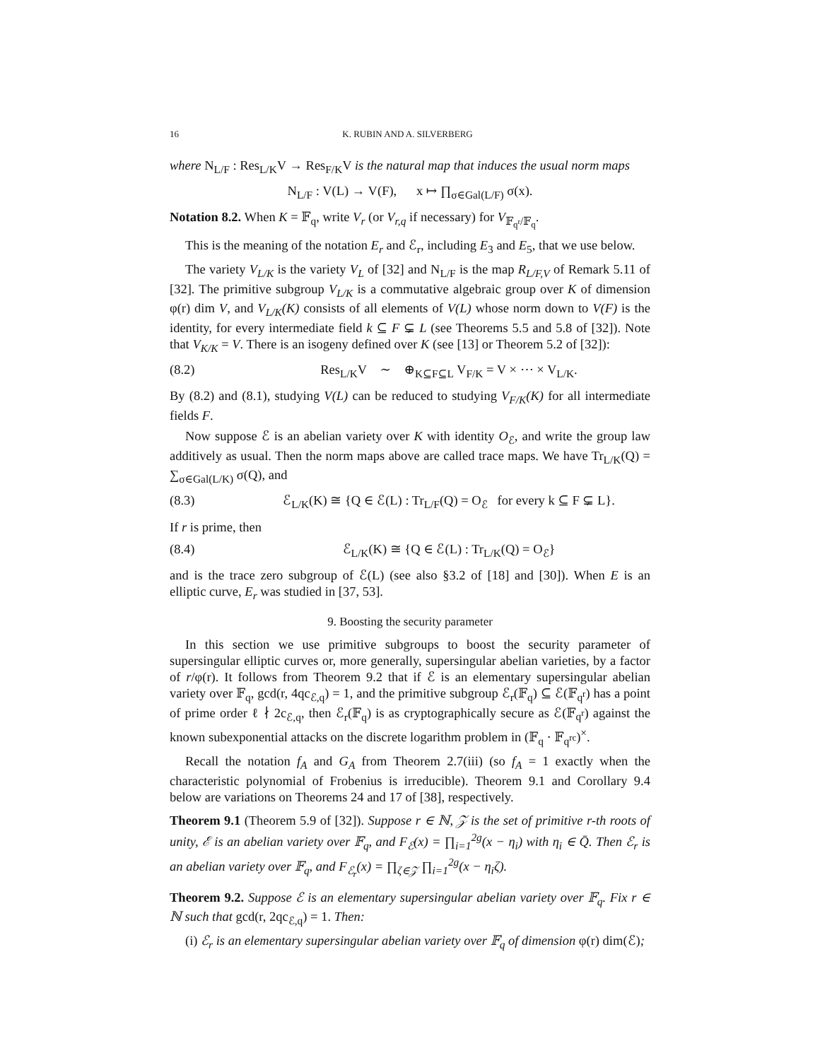16 K. RUBIN AND A. SILVERBERG
where N<sub>L/F</sub> : Res<sub>L/K</sub>V → Res<sub>F/K</sub>V is the natural map that induces the usual norm maps
N<sub>L/F</sub> : V(L) → V(F), x ↦ ∏<sub>σ∈Gal(L/F)</sub> σ(x).
Notation 8.2. When K = 𝔽<sub>q</sub>, write V<sub>r</sub> (or V<sub>r,q</sub> if necessary) for V<sub>𝔽<sub>q<sup>r</sup></sub>/𝔽<sub>q</sub></sub>.
This is the meaning of the notation E<sub>r</sub> and ℰ<sub>r</sub>, including E<sub>3</sub> and E<sub>5</sub>, that we use below.
The variety V<sub>L/K</sub> is the variety V<sub>L</sub> of [32] and N<sub>L/F</sub> is the map R<sub>L/F,V</sub> of Remark 5.11 of [32]. The primitive subgroup V<sub>L/K</sub> is a commutative algebraic group over K of dimension φ(r) dim V, and V<sub>L/K</sub>(K) consists of all elements of V(L) whose norm down to V(F) is the identity, for every intermediate field k ⊆ F ⊊ L (see Theorems 5.5 and 5.8 of [32]). Note that V<sub>K/K</sub> = V. There is an isogeny defined over K (see [13] or Theorem 5.2 of [32]):
(8.2) Res<sub>L/K</sub>V ∼ ⊕<sub>K⊆F⊆L</sub> V<sub>F/K</sub> = V × ⋯ × V<sub>L/K</sub>.
By (8.2) and (8.1), studying V(L) can be reduced to studying V<sub>F/K</sub>(K) for all intermediate fields F.
Now suppose ℰ is an abelian variety over K with identity O<sub>ℰ</sub>, and write the group law additively as usual. Then the norm maps above are called trace maps. We have Tr<sub>L/K</sub>(Q) = ∑<sub>σ∈Gal(L/K)</sub> σ(Q), and
(8.3) ℰ<sub>L/K</sub>(K) ≅ {Q ∈ ℰ(L) : Tr<sub>L/F</sub>(Q) = O<sub>ℰ</sub> for every k ⊆ F ⊊ L}.
If r is prime, then
(8.4) ℰ<sub>L/K</sub>(K) ≅ {Q ∈ ℰ(L) : Tr<sub>L/K</sub>(Q) = O<sub>ℰ</sub>}
and is the trace zero subgroup of ℰ(L) (see also §3.2 of [18] and [30]). When E is an elliptic curve, E<sub>r</sub> was studied in [37, 53].
9. Boosting the security parameter
In this section we use primitive subgroups to boost the security parameter of supersingular elliptic curves or, more generally, supersingular abelian varieties, by a factor of r/φ(r). It follows from Theorem 9.2 that if ℰ is an elementary supersingular abelian variety over 𝔽<sub>q</sub>, gcd(r, 4qc<sub>ℰ,q</sub>) = 1, and the primitive subgroup ℰ<sub>r</sub>(𝔽<sub>q</sub>) ⊆ ℰ(𝔽<sub>q<sup>r</sup></sub>) has a point of prime order ℓ ∤ 2c<sub>ℰ,q</sub>, then ℰ<sub>r</sub>(𝔽<sub>q</sub>) is as cryptographically secure as ℰ(𝔽<sub>q<sup>r</sup></sub>) against the known subexponential attacks on the discrete logarithm problem in (𝔽<sub>q</sub> · 𝔽<sub>q<sup>rc</sup></sub>)<sup>×</sup>.
Recall the notation f<sub>A</sub> and G<sub>A</sub> from Theorem 2.7(iii) (so f<sub>A</sub> = 1 exactly when the characteristic polynomial of Frobenius is irreducible). Theorem 9.1 and Corollary 9.4 below are variations on Theorems 24 and 17 of [38], respectively.
Theorem 9.1 (Theorem 5.9 of [32]). Suppose r ∈ ℕ, 𝒵 is the set of primitive r-th roots of unity, ℰ is an abelian variety over 𝔽<sub>q</sub>, and F<sub>ℰ</sub>(x) = ∏<sub>i=1</sub><sup>2g</sup>(x − η<sub>i</sub>) with η<sub>i</sub> ∈ Q̄. Then ℰ<sub>r</sub> is an abelian variety over 𝔽<sub>q</sub>, and F<sub>ℰ<sub>r</sub></sub>(x) = ∏<sub>ζ∈𝒵</sub> ∏<sub>i=1</sub><sup>2g</sup>(x − η<sub>i</sub>ζ).
Theorem 9.2. Suppose ℰ is an elementary supersingular abelian variety over 𝔽<sub>q</sub>. Fix r ∈ ℕ such that gcd(r, 2qc<sub>ℰ,q</sub>) = 1. Then:
(i) ℰ<sub>r</sub> is an elementary supersingular abelian variety over 𝔽<sub>q</sub> of dimension φ(r) dim(ℰ);